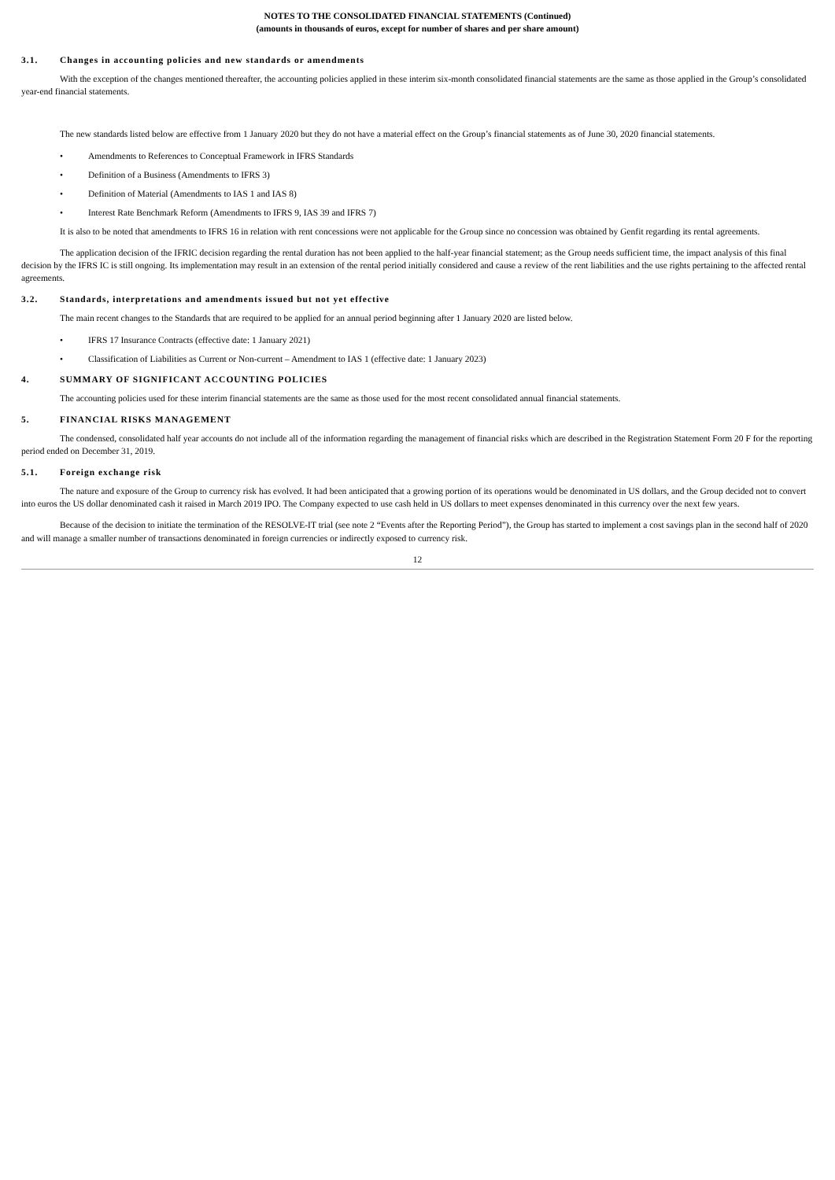NOTES TO THE CONSOLIDATED FINANCIAL STATEMENTS (Continued)
(amounts in thousands of euros, except for number of shares and per share amount)
3.1. Changes in accounting policies and new standards or amendments
With the exception of the changes mentioned thereafter, the accounting policies applied in these interim six-month consolidated financial statements are the same as those applied in the Group’s consolidated year-end financial statements.
The new standards listed below are effective from 1 January 2020 but they do not have a material effect on the Group’s financial statements as of June 30, 2020 financial statements.
• Amendments to References to Conceptual Framework in IFRS Standards
• Definition of a Business (Amendments to IFRS 3)
• Definition of Material (Amendments to IAS 1 and IAS 8)
• Interest Rate Benchmark Reform (Amendments to IFRS 9, IAS 39 and IFRS 7)
It is also to be noted that amendments to IFRS 16 in relation with rent concessions were not applicable for the Group since no concession was obtained by Genfit regarding its rental agreements.
The application decision of the IFRIC decision regarding the rental duration has not been applied to the half-year financial statement; as the Group needs sufficient time, the impact analysis of this final decision by the IFRS IC is still ongoing. Its implementation may result in an extension of the rental period initially considered and cause a review of the rent liabilities and the use rights pertaining to the affected rental agreements.
3.2. Standards, interpretations and amendments issued but not yet effective
The main recent changes to the Standards that are required to be applied for an annual period beginning after 1 January 2020 are listed below.
• IFRS 17 Insurance Contracts (effective date: 1 January 2021)
• Classification of Liabilities as Current or Non-current – Amendment to IAS 1 (effective date: 1 January 2023)
4. SUMMARY OF SIGNIFICANT ACCOUNTING POLICIES
The accounting policies used for these interim financial statements are the same as those used for the most recent consolidated annual financial statements.
5. FINANCIAL RISKS MANAGEMENT
The condensed, consolidated half year accounts do not include all of the information regarding the management of financial risks which are described in the Registration Statement Form 20 F for the reporting period ended on December 31, 2019.
5.1. Foreign exchange risk
The nature and exposure of the Group to currency risk has evolved. It had been anticipated that a growing portion of its operations would be denominated in US dollars, and the Group decided not to convert into euros the US dollar denominated cash it raised in March 2019 IPO. The Company expected to use cash held in US dollars to meet expenses denominated in this currency over the next few years.
Because of the decision to initiate the termination of the RESOLVE-IT trial (see note 2 “Events after the Reporting Period”), the Group has started to implement a cost savings plan in the second half of 2020 and will manage a smaller number of transactions denominated in foreign currencies or indirectly exposed to currency risk.
12